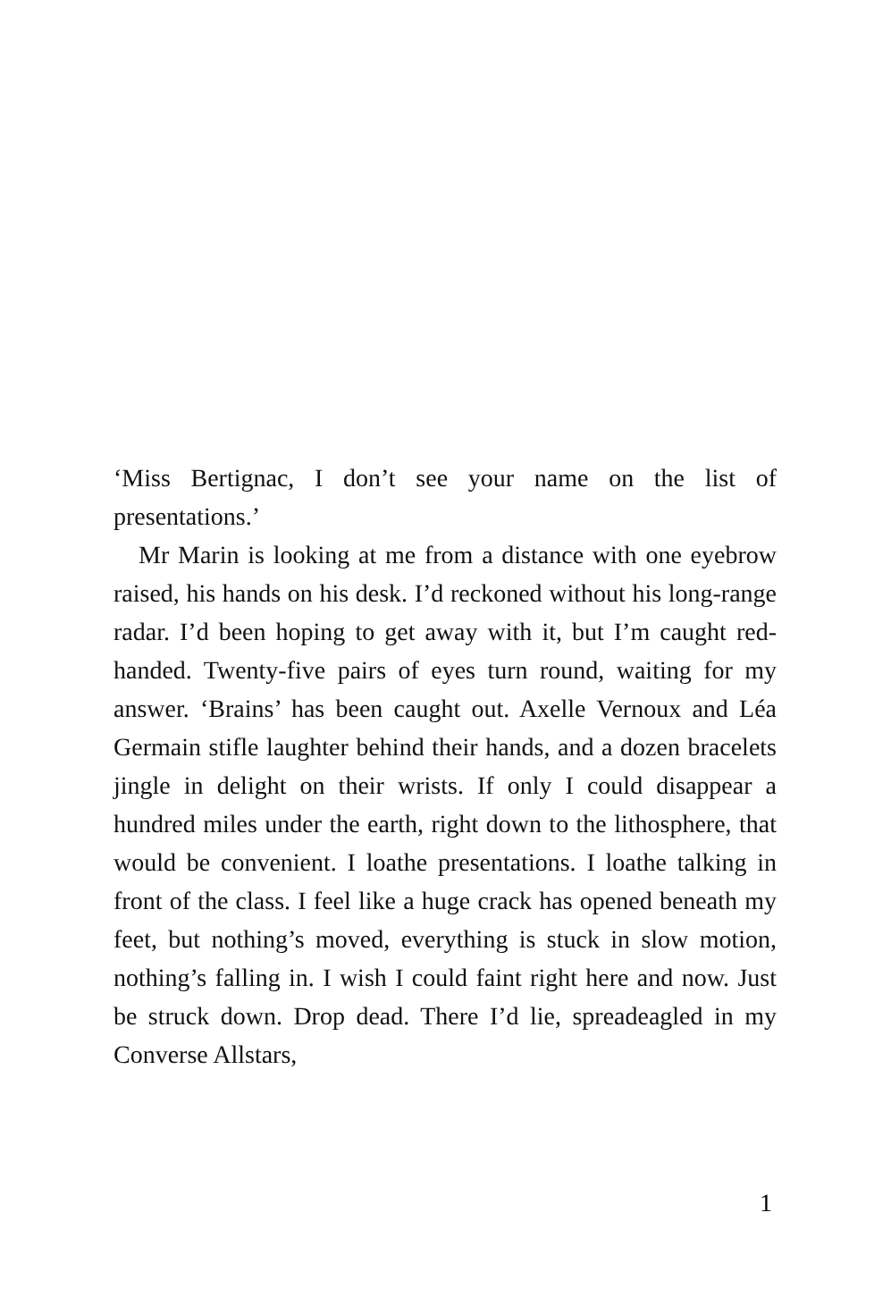‘Miss Bertignac, I don’t see your name on the list of presentations.’
Mr Marin is looking at me from a distance with one eyebrow raised, his hands on his desk. I’d reckoned without his long-range radar. I’d been hoping to get away with it, but I’m caught red-handed. Twenty-five pairs of eyes turn round, waiting for my answer. ‘Brains’ has been caught out. Axelle Vernoux and Léa Germain stifle laugh­ter behind their hands, and a dozen bracelets jingle in delight on their wrists. If only I could disappear a hundred miles under the earth, right down to the lithosphere, that would be convenient. I loathe presentations. I loathe talking in front of the class. I feel like a huge crack has opened beneath my feet, but nothing’s moved, everything is stuck in slow motion, nothing’s falling in. I wish I could faint right here and now. Just be struck down. Drop dead. There I’d lie, spreadeagled in my Converse Allstars,
1